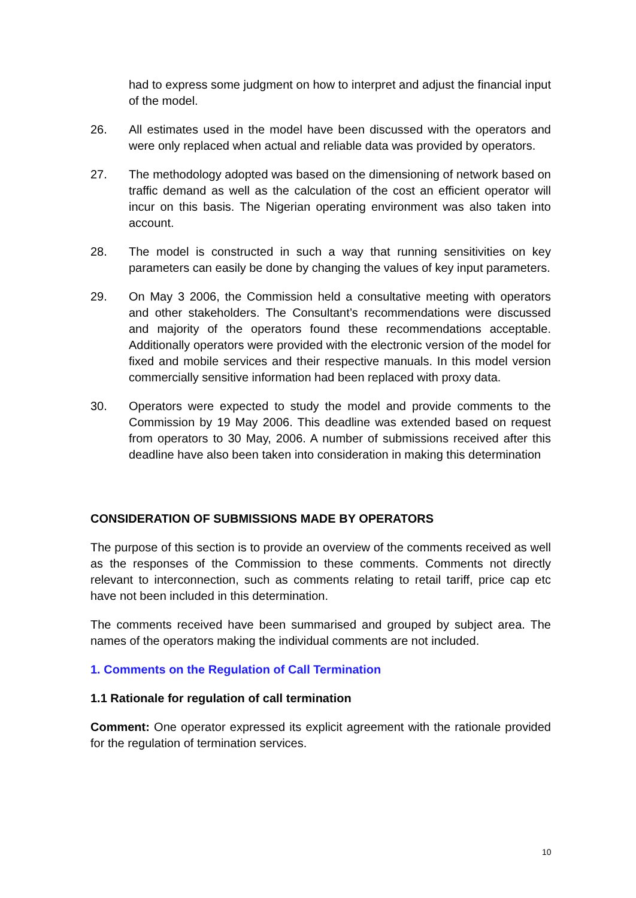had to express some judgment on how to interpret and adjust the financial input of the model.
26. All estimates used in the model have been discussed with the operators and were only replaced when actual and reliable data was provided by operators.
27. The methodology adopted was based on the dimensioning of network based on traffic demand as well as the calculation of the cost an efficient operator will incur on this basis. The Nigerian operating environment was also taken into account.
28. The model is constructed in such a way that running sensitivities on key parameters can easily be done by changing the values of key input parameters.
29. On May 3 2006, the Commission held a consultative meeting with operators and other stakeholders. The Consultant’s recommendations were discussed and majority of the operators found these recommendations acceptable. Additionally operators were provided with the electronic version of the model for fixed and mobile services and their respective manuals. In this model version commercially sensitive information had been replaced with proxy data.
30. Operators were expected to study the model and provide comments to the Commission by 19 May 2006. This deadline was extended based on request from operators to 30 May, 2006. A number of submissions received after this deadline have also been taken into consideration in making this determination
CONSIDERATION OF SUBMISSIONS MADE BY OPERATORS
The purpose of this section is to provide an overview of the comments received as well as the responses of the Commission to these comments. Comments not directly relevant to interconnection, such as comments relating to retail tariff, price cap etc have not been included in this determination.
The comments received have been summarised and grouped by subject area. The names of the operators making the individual comments are not included.
1. Comments on the Regulation of Call Termination
1.1 Rationale for regulation of call termination
Comment: One operator expressed its explicit agreement with the rationale provided for the regulation of termination services.
10